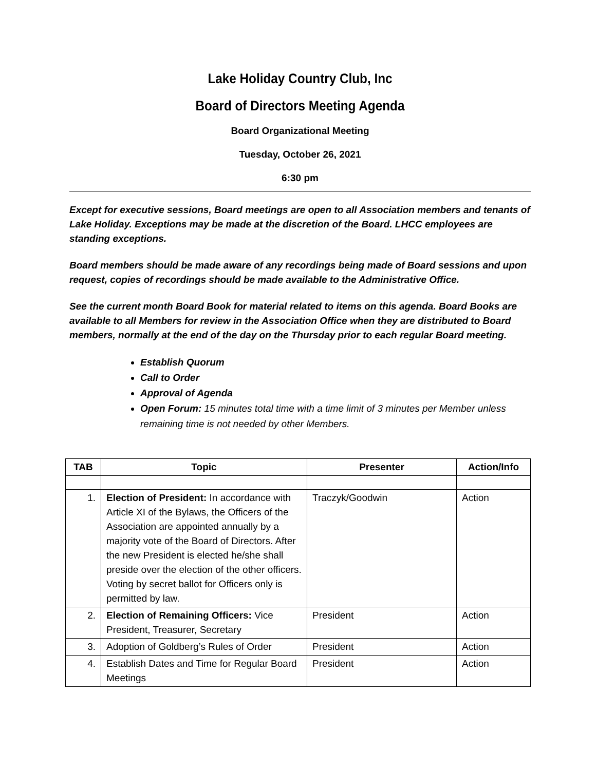Lake Holiday Country Club, Inc
Board of Directors Meeting Agenda
Board Organizational Meeting
Tuesday, October 26, 2021
6:30 pm
Except for executive sessions, Board meetings are open to all Association members and tenants of Lake Holiday. Exceptions may be made at the discretion of the Board. LHCC employees are standing exceptions.
Board members should be made aware of any recordings being made of Board sessions and upon request, copies of recordings should be made available to the Administrative Office.
See the current month Board Book for material related to items on this agenda. Board Books are available to all Members for review in the Association Office when they are distributed to Board members, normally at the end of the day on the Thursday prior to each regular Board meeting.
Establish Quorum
Call to Order
Approval of Agenda
Open Forum: 15 minutes total time with a time limit of 3 minutes per Member unless remaining time is not needed by other Members.
| TAB | Topic | Presenter | Action/Info |
| --- | --- | --- | --- |
| 1. | Election of President: In accordance with Article XI of the Bylaws, the Officers of the Association are appointed annually by a majority vote of the Board of Directors. After the new President is elected he/she shall preside over the election of the other officers. Voting by secret ballot for Officers only is permitted by law. | Traczyk/Goodwin | Action |
| 2. | Election of Remaining Officers: Vice President, Treasurer, Secretary | President | Action |
| 3. | Adoption of Goldberg’s Rules of Order | President | Action |
| 4. | Establish Dates and Time for Regular Board Meetings | President | Action |